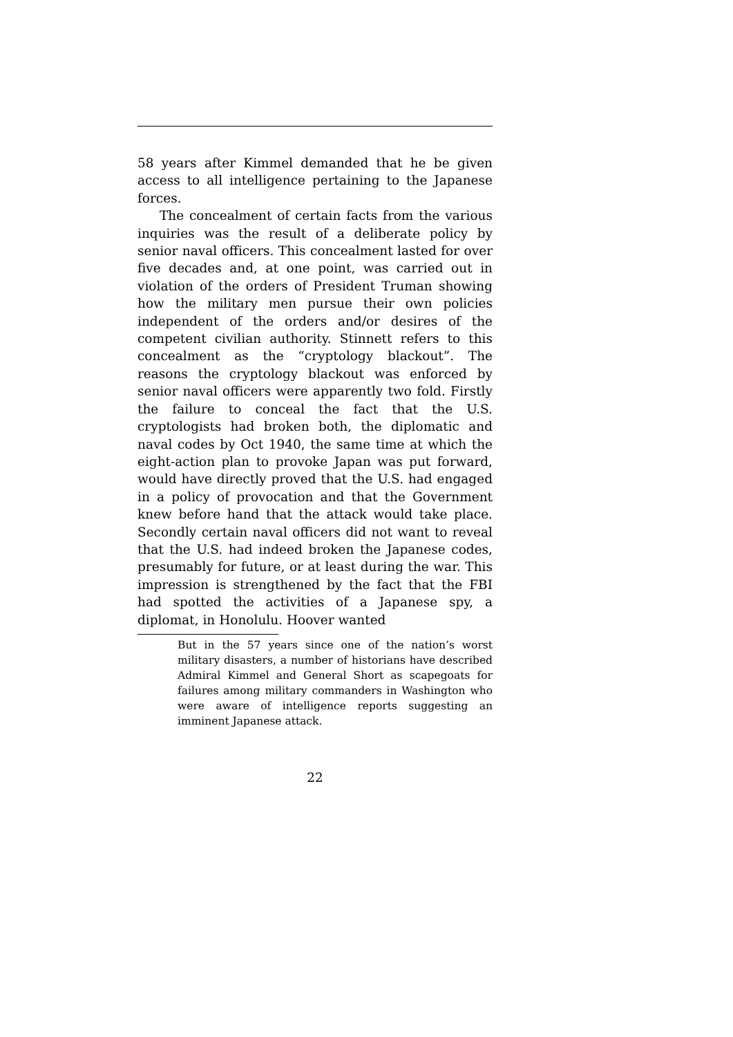58 years after Kimmel demanded that he be given access to all intelligence pertaining to the Japanese forces.
The concealment of certain facts from the various inquiries was the result of a deliberate policy by senior naval officers. This concealment lasted for over five decades and, at one point, was carried out in violation of the orders of President Truman showing how the military men pursue their own policies independent of the orders and/or desires of the competent civilian authority. Stinnett refers to this concealment as the “cryptology blackout”. The reasons the cryptology blackout was enforced by senior naval officers were apparently two fold. Firstly the failure to conceal the fact that the U.S. cryptologists had broken both, the diplomatic and naval codes by Oct 1940, the same time at which the eight-action plan to provoke Japan was put forward, would have directly proved that the U.S. had engaged in a policy of provocation and that the Government knew before hand that the attack would take place. Secondly certain naval officers did not want to reveal that the U.S. had indeed broken the Japanese codes, presumably for future, or at least during the war. This impression is strengthened by the fact that the FBI had spotted the activities of a Japanese spy, a diplomat, in Honolulu. Hoover wanted
But in the 57 years since one of the nation’s worst military disasters, a number of historians have described Admiral Kimmel and General Short as scapegoats for failures among military commanders in Washington who were aware of intelligence reports suggesting an imminent Japanese attack.
22